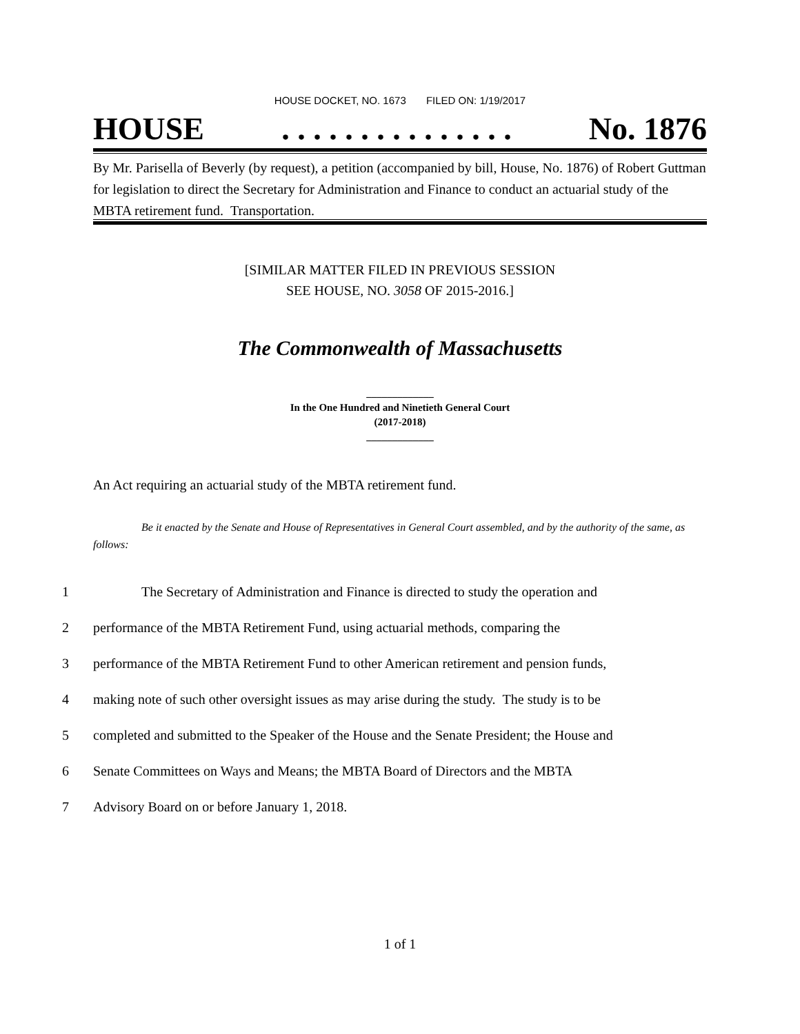HOUSE DOCKET, NO. 1673 FILED ON: 1/19/2017
HOUSE. . . . . . . . . . . . . . . No. 1876
By Mr. Parisella of Beverly (by request), a petition (accompanied by bill, House, No. 1876) of Robert Guttman for legislation to direct the Secretary for Administration and Finance to conduct an actuarial study of the MBTA retirement fund. Transportation.
[SIMILAR MATTER FILED IN PREVIOUS SESSION
SEE HOUSE, NO. 3058 OF 2015-2016.]
The Commonwealth of Massachusetts
_____________
In the One Hundred and Ninetieth General Court
(2017-2018)
_____________
An Act requiring an actuarial study of the MBTA retirement fund.
Be it enacted by the Senate and House of Representatives in General Court assembled, and by the authority of the same, as follows:
1 The Secretary of Administration and Finance is directed to study the operation and
2 performance of the MBTA Retirement Fund, using actuarial methods, comparing the
3 performance of the MBTA Retirement Fund to other American retirement and pension funds,
4 making note of such other oversight issues as may arise during the study. The study is to be
5 completed and submitted to the Speaker of the House and the Senate President; the House and
6 Senate Committees on Ways and Means; the MBTA Board of Directors and the MBTA
7 Advisory Board on or before January 1, 2018.
1 of 1